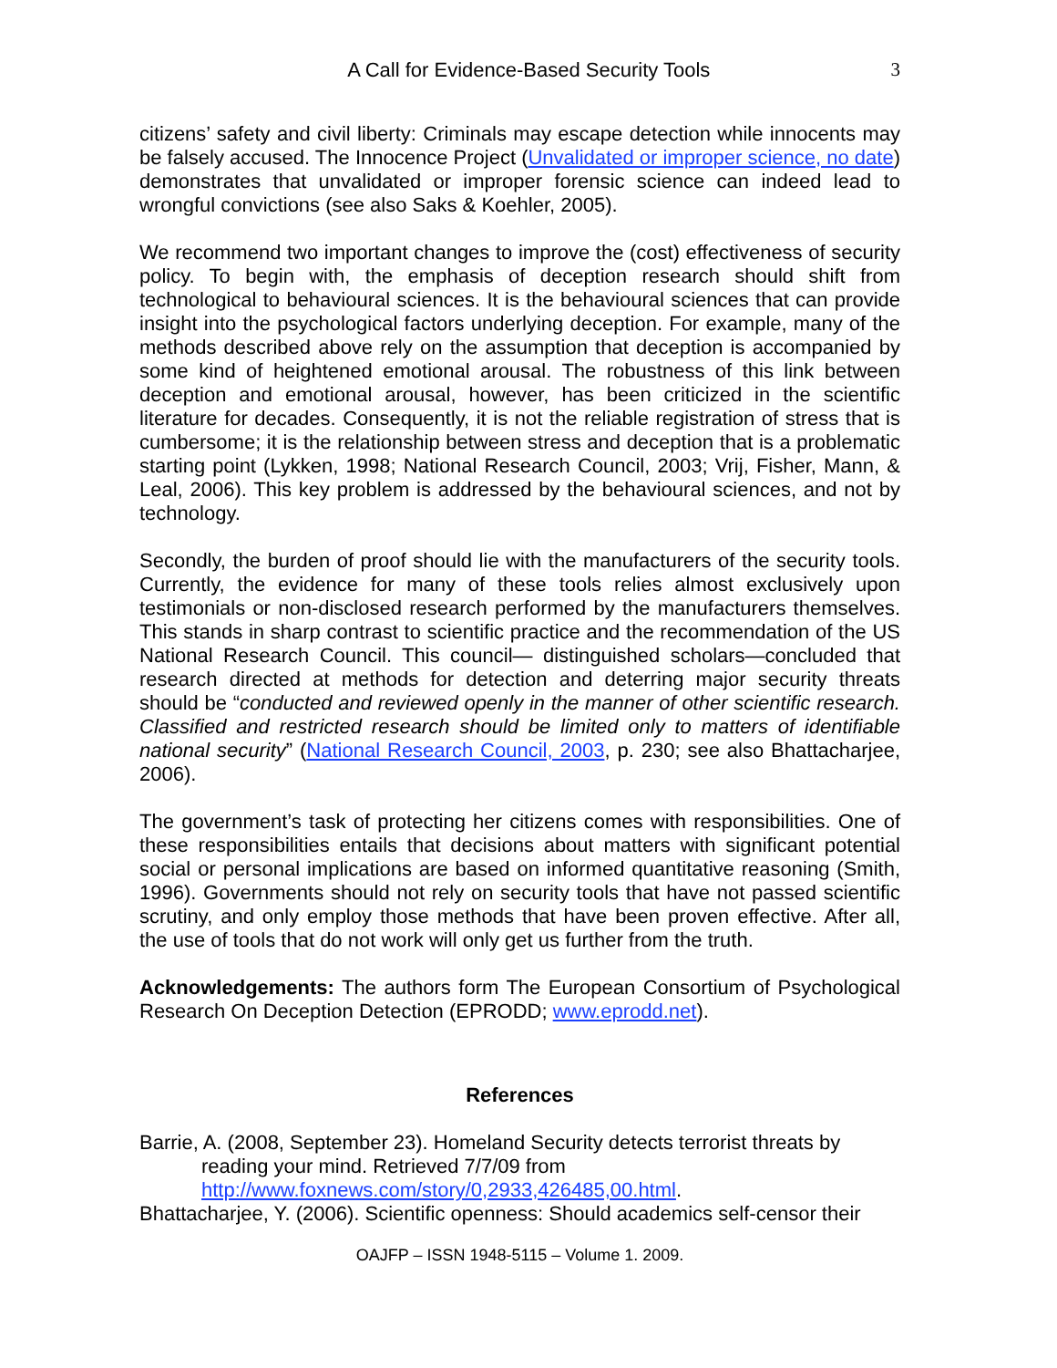A Call for Evidence-Based Security Tools 3
citizens’ safety and civil liberty: Criminals may escape detection while innocents may be falsely accused. The Innocence Project (Unvalidated or improper science, no date) demonstrates that unvalidated or improper forensic science can indeed lead to wrongful convictions (see also Saks & Koehler, 2005).
We recommend two important changes to improve the (cost) effectiveness of security policy. To begin with, the emphasis of deception research should shift from technological to behavioural sciences. It is the behavioural sciences that can provide insight into the psychological factors underlying deception. For example, many of the methods described above rely on the assumption that deception is accompanied by some kind of heightened emotional arousal. The robustness of this link between deception and emotional arousal, however, has been criticized in the scientific literature for decades. Consequently, it is not the reliable registration of stress that is cumbersome; it is the relationship between stress and deception that is a problematic starting point (Lykken, 1998; National Research Council, 2003; Vrij, Fisher, Mann, & Leal, 2006). This key problem is addressed by the behavioural sciences, and not by technology.
Secondly, the burden of proof should lie with the manufacturers of the security tools. Currently, the evidence for many of these tools relies almost exclusively upon testimonials or non-disclosed research performed by the manufacturers themselves. This stands in sharp contrast to scientific practice and the recommendation of the US National Research Council. This council— distinguished scholars—concluded that research directed at methods for detection and deterring major security threats should be “conducted and reviewed openly in the manner of other scientific research. Classified and restricted research should be limited only to matters of identifiable national security” (National Research Council, 2003, p. 230; see also Bhattacharjee, 2006).
The government’s task of protecting her citizens comes with responsibilities. One of these responsibilities entails that decisions about matters with significant potential social or personal implications are based on informed quantitative reasoning (Smith, 1996). Governments should not rely on security tools that have not passed scientific scrutiny, and only employ those methods that have been proven effective. After all, the use of tools that do not work will only get us further from the truth.
Acknowledgements: The authors form The European Consortium of Psychological Research On Deception Detection (EPRODD; www.eprodd.net).
References
Barrie, A. (2008, September 23). Homeland Security detects terrorist threats by reading your mind. Retrieved 7/7/09 from http://www.foxnews.com/story/0,2933,426485,00.html.
Bhattacharjee, Y. (2006). Scientific openness: Should academics self-censor their
OAJFP – ISSN 1948-5115 – Volume 1. 2009.